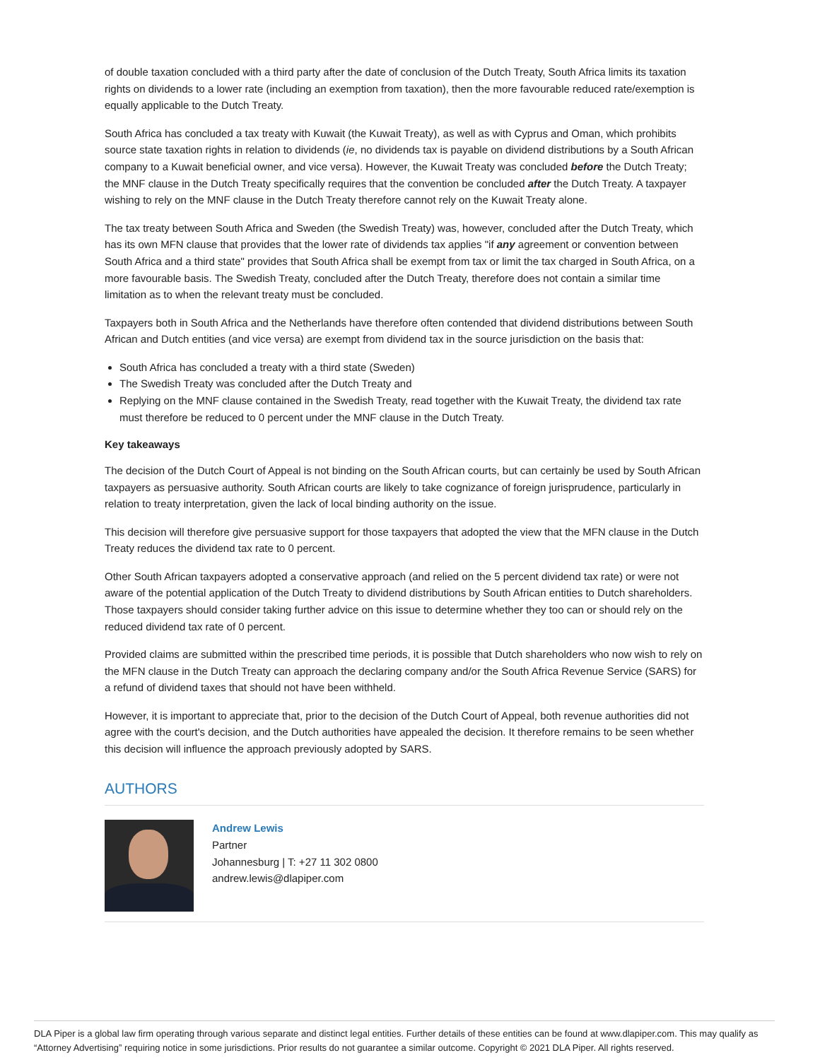of double taxation concluded with a third party after the date of conclusion of the Dutch Treaty, South Africa limits its taxation rights on dividends to a lower rate (including an exemption from taxation), then the more favourable reduced rate/exemption is equally applicable to the Dutch Treaty.
South Africa has concluded a tax treaty with Kuwait (the Kuwait Treaty), as well as with Cyprus and Oman, which prohibits source state taxation rights in relation to dividends (ie, no dividends tax is payable on dividend distributions by a South African company to a Kuwait beneficial owner, and vice versa). However, the Kuwait Treaty was concluded before the Dutch Treaty; the MNF clause in the Dutch Treaty specifically requires that the convention be concluded after the Dutch Treaty. A taxpayer wishing to rely on the MNF clause in the Dutch Treaty therefore cannot rely on the Kuwait Treaty alone.
The tax treaty between South Africa and Sweden (the Swedish Treaty) was, however, concluded after the Dutch Treaty, which has its own MFN clause that provides that the lower rate of dividends tax applies "if any agreement or convention between South Africa and a third state" provides that South Africa shall be exempt from tax or limit the tax charged in South Africa, on a more favourable basis. The Swedish Treaty, concluded after the Dutch Treaty, therefore does not contain a similar time limitation as to when the relevant treaty must be concluded.
Taxpayers both in South Africa and the Netherlands have therefore often contended that dividend distributions between South African and Dutch entities (and vice versa) are exempt from dividend tax in the source jurisdiction on the basis that:
South Africa has concluded a treaty with a third state (Sweden)
The Swedish Treaty was concluded after the Dutch Treaty and
Replying on the MNF clause contained in the Swedish Treaty, read together with the Kuwait Treaty, the dividend tax rate must therefore be reduced to 0 percent under the MNF clause in the Dutch Treaty.
Key takeaways
The decision of the Dutch Court of Appeal is not binding on the South African courts, but can certainly be used by South African taxpayers as persuasive authority. South African courts are likely to take cognizance of foreign jurisprudence, particularly in relation to treaty interpretation, given the lack of local binding authority on the issue.
This decision will therefore give persuasive support for those taxpayers that adopted the view that the MFN clause in the Dutch Treaty reduces the dividend tax rate to 0 percent.
Other South African taxpayers adopted a conservative approach (and relied on the 5 percent dividend tax rate) or were not aware of the potential application of the Dutch Treaty to dividend distributions by South African entities to Dutch shareholders. Those taxpayers should consider taking further advice on this issue to determine whether they too can or should rely on the reduced dividend tax rate of 0 percent.
Provided claims are submitted within the prescribed time periods, it is possible that Dutch shareholders who now wish to rely on the MFN clause in the Dutch Treaty can approach the declaring company and/or the South Africa Revenue Service (SARS) for a refund of dividend taxes that should not have been withheld.
However, it is important to appreciate that, prior to the decision of the Dutch Court of Appeal, both revenue authorities did not agree with the court's decision, and the Dutch authorities have appealed the decision. It therefore remains to be seen whether this decision will influence the approach previously adopted by SARS.
AUTHORS
Andrew Lewis
Partner
Johannesburg | T: +27 11 302 0800
andrew.lewis@dlapiper.com
DLA Piper is a global law firm operating through various separate and distinct legal entities. Further details of these entities can be found at www.dlapiper.com. This may qualify as “Attorney Advertising” requiring notice in some jurisdictions. Prior results do not guarantee a similar outcome. Copyright © 2021 DLA Piper. All rights reserved.